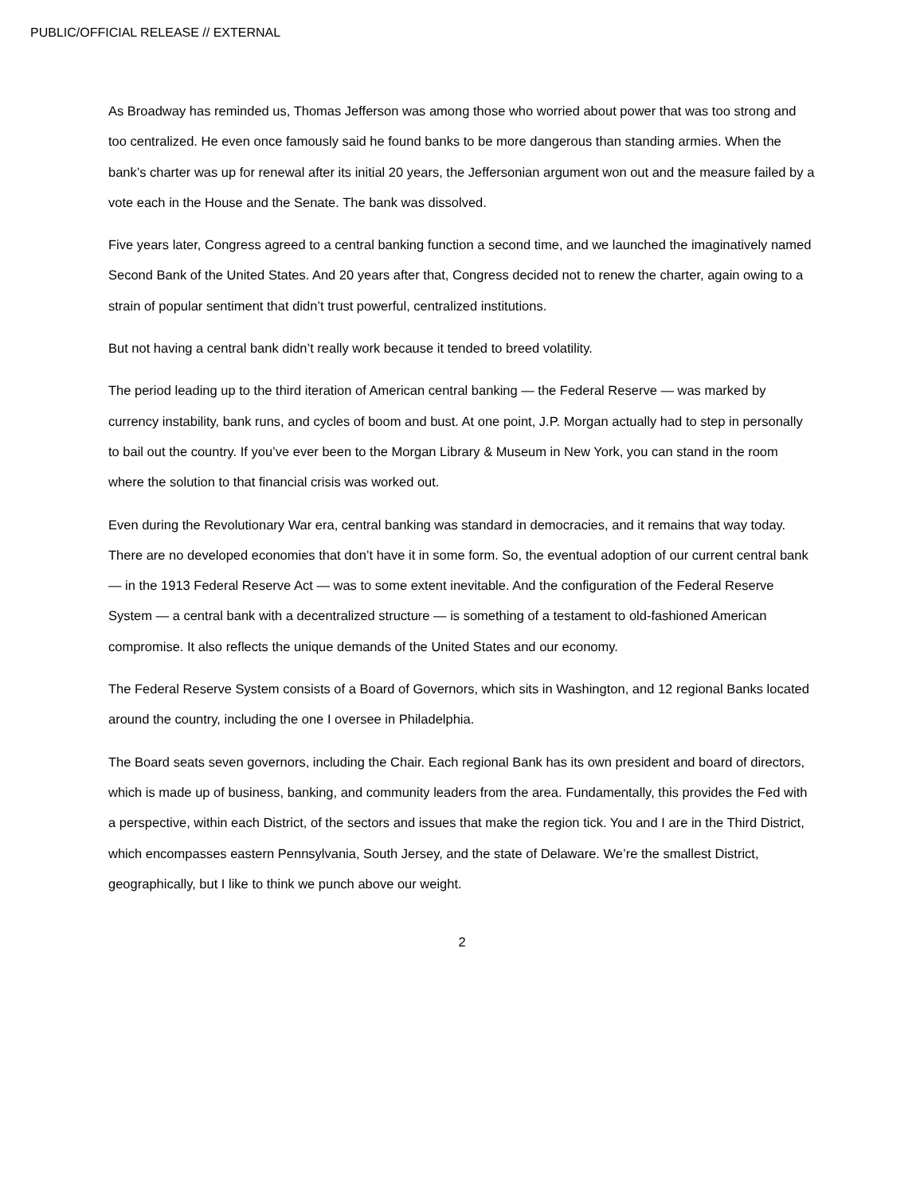PUBLIC/OFFICIAL RELEASE // EXTERNAL
As Broadway has reminded us, Thomas Jefferson was among those who worried about power that was too strong and too centralized. He even once famously said he found banks to be more dangerous than standing armies. When the bank’s charter was up for renewal after its initial 20 years, the Jeffersonian argument won out and the measure failed by a vote each in the House and the Senate. The bank was dissolved.
Five years later, Congress agreed to a central banking function a second time, and we launched the imaginatively named Second Bank of the United States. And 20 years after that, Congress decided not to renew the charter, again owing to a strain of popular sentiment that didn’t trust powerful, centralized institutions.
But not having a central bank didn’t really work because it tended to breed volatility.
The period leading up to the third iteration of American central banking — the Federal Reserve — was marked by currency instability, bank runs, and cycles of boom and bust. At one point, J.P. Morgan actually had to step in personally to bail out the country. If you’ve ever been to the Morgan Library & Museum in New York, you can stand in the room where the solution to that financial crisis was worked out.
Even during the Revolutionary War era, central banking was standard in democracies, and it remains that way today. There are no developed economies that don’t have it in some form. So, the eventual adoption of our current central bank — in the 1913 Federal Reserve Act — was to some extent inevitable. And the configuration of the Federal Reserve System — a central bank with a decentralized structure — is something of a testament to old-fashioned American compromise. It also reflects the unique demands of the United States and our economy.
The Federal Reserve System consists of a Board of Governors, which sits in Washington, and 12 regional Banks located around the country, including the one I oversee in Philadelphia.
The Board seats seven governors, including the Chair. Each regional Bank has its own president and board of directors, which is made up of business, banking, and community leaders from the area. Fundamentally, this provides the Fed with a perspective, within each District, of the sectors and issues that make the region tick. You and I are in the Third District, which encompasses eastern Pennsylvania, South Jersey, and the state of Delaware. We’re the smallest District, geographically, but I like to think we punch above our weight.
2